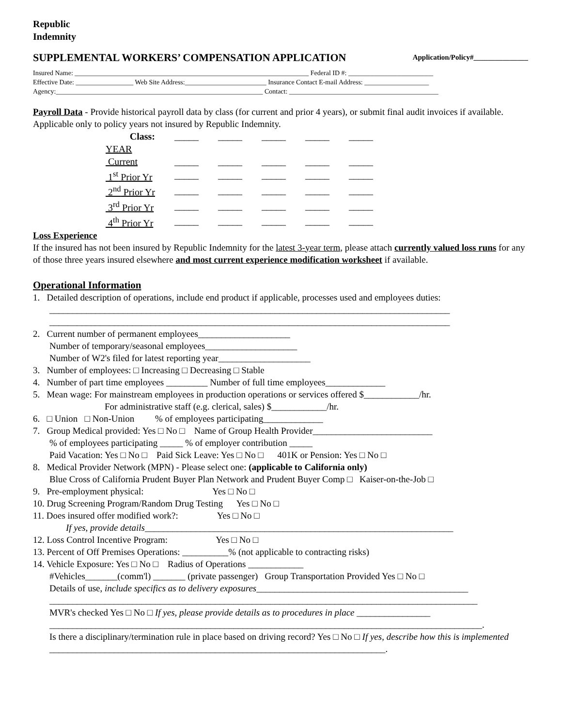Republic
Indemnity
SUPPLEMENTAL WORKERS’ COMPENSATION APPLICATION Application/Policy#_______________
Insured Name: _____________________________________________________________________ Federal ID #: _________________________
Effective Date: _________________ Web Site Address:________________________ Insurance Contact E-mail Address: ___________________
Agency:_____________________________________________________________ Contact: ____________________________________________
Payroll Data - Provide historical payroll data by class (for current and prior 4 years), or submit final audit invoices if available. Applicable only to policy years not insured by Republic Indemnity.
| Class: | _____ | _____ | _____ | _____ | _____ |
| YEAR | | | | | |
| Current | _____ | _____ | _____ | _____ | _____ |
| 1<sup>st</sup> Prior Yr | _____ | _____ | _____ | _____ | _____ |
| 2<sup>nd</sup> Prior Yr | _____ | _____ | _____ | _____ | _____ |
| 3<sup>rd</sup> Prior Yr | _____ | _____ | _____ | _____ | _____ |
| 4<sup>th</sup> Prior Yr | _____ | _____ | _____ | _____ | _____ |
Loss Experience
If the insured has not been insured by Republic Indemnity for the latest 3-year term, please attach currently valued loss runs for any of those three years insured elsewhere and most current experience modification worksheet if available.
Operational Information
1. Detailed description of operations, include end product if applicable, processes used and employees duties:
_______________________________________________________________________________________
_______________________________________________________________________________________
2. Current number of permanent employees____________________
Number of temporary/seasonal employees____________________
Number of W2's filed for latest reporting year____________________
3. Number of employees: □ Increasing □ Decreasing □ Stable
4. Number of part time employees _________ Number of full time employees_____________
5. Mean wage: For mainstream employees in production operations or services offered $____________/hr.
For administrative staff (e.g. clerical, sales) $____________/hr.
6. □ Union □ Non-Union % of employees participating_____________
7. Group Medical provided: Yes □ No □ Name of Group Health Provider__________________________
% of employees participating _____ % of employer contribution _____
Paid Vacation: Yes □ No □ Paid Sick Leave: Yes □ No □ 401K or Pension: Yes □ No □
8. Medical Provider Network (MPN) - Please select one: (applicable to California only)
Blue Cross of California Prudent Buyer Plan Network and Prudent Buyer Comp □ Kaiser-on-the-Job □
9. Pre-employment physical: Yes □ No □
10. Drug Screening Program/Random Drug Testing Yes □ No □
11. Does insured offer modified work?: Yes □ No □
If yes, provide details___________________________________________________________________
12. Loss Control Incentive Program: Yes □ No □
13. Percent of Off Premises Operations: __________% (not applicable to contracting risks)
14. Vehicle Exposure: Yes □ No □ Radius of Operations ____________
#Vehicles_______(comm'l) _______ (private passenger) Group Transportation Provided Yes □ No □
Details of use, include specifics as to delivery exposures______________________________________________
_____________________________________________________________________________________________
MVR's checked Yes □ No □ If yes, please provide details as to procedures in place ________________
______________________________________________________________________________________________.
Is there a disciplinary/termination rule in place based on driving record? Yes □ No □ If yes, describe how this is implemented _________________________________________________________________________.